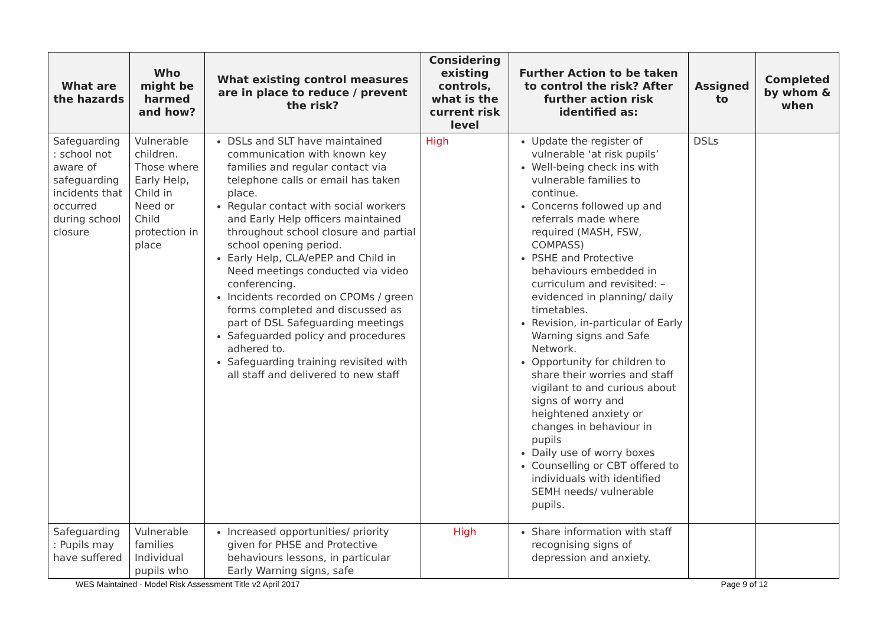| What are the hazards | Who might be harmed and how? | What existing control measures are in place to reduce / prevent the risk? | Considering existing controls, what is the current risk level | Further Action to be taken to control the risk? After further action risk identified as: | Assigned to | Completed by whom & when |
| --- | --- | --- | --- | --- | --- | --- |
| Safeguarding : school not aware of safeguarding incidents that occurred during school closure | Vulnerable children. Those where Early Help, Child in Need or Child protection in place | DSLs and SLT have maintained communication with known key families and regular contact via telephone calls or email has taken place. Regular contact with social workers and Early Help officers maintained throughout school closure and partial school opening period. Early Help, CLA/ePEP and Child in Need meetings conducted via video conferencing. Incidents recorded on CPOMs / green forms completed and discussed as part of DSL Safeguarding meetings Safeguarded policy and procedures adhered to. Safeguarding training revisited with all staff and delivered to new staff | High | Update the register of vulnerable ‘at risk pupils’ Well-being check ins with vulnerable families to continue. Concerns followed up and referrals made where required (MASH, FSW, COMPASS) PSHE and Protective behaviours embedded in curriculum and revisited: – evidenced in planning/ daily timetables. Revision, in-particular of Early Warning signs and Safe Network. Opportunity for children to share their worries and staff vigilant to and curious about signs of worry and heightened anxiety or changes in behaviour in pupils Daily use of worry boxes Counselling or CBT offered to individuals with identified SEMH needs/ vulnerable pupils. | DSLs | |
| Safeguarding : Pupils may have suffered | Vulnerable families Individual pupils who | Increased opportunities/ priority given for PHSE and Protective behaviours lessons, in particular Early Warning signs, safe | High | Share information with staff recognising signs of depression and anxiety. | | |
WES Maintained - Model Risk Assessment Title v2 April 2017 Page 9 of 12